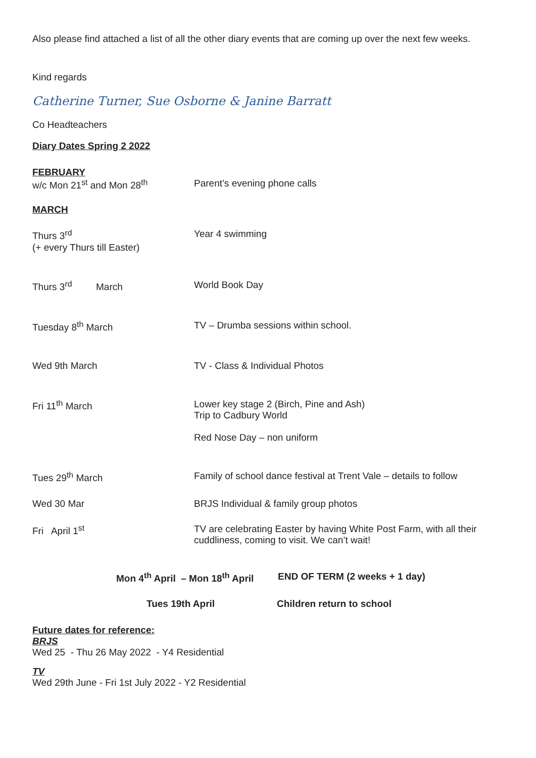Also please find attached a list of all the other diary events that are coming up over the next few weeks.
Kind regards
Catherine Turner, Sue Osborne & Janine Barratt
Co Headteachers
Diary Dates Spring 2 2022
FEBRUARY
w/c Mon 21<sup>st</sup> and Mon 28<sup>th</sup> Parent’s evening phone calls
MARCH
Thurs 3<sup>rd</sup>
(+ every Thurs till Easter)
Year 4 swimming
Thurs 3<sup>rd</sup> March World Book Day
Tuesday 8<sup>th</sup> March TV – Drumba sessions within school.
Wed 9th March TV - Class & Individual Photos
Fri 11<sup>th</sup> March Lower key stage 2 (Birch, Pine and Ash)
Trip to Cadbury World
Red Nose Day – non uniform
Tues 29<sup>th</sup> March Family of school dance festival at Trent Vale – details to follow
Wed 30 Mar BRJS Individual & family group photos
Fri April 1<sup>st</sup> TV are celebrating Easter by having White Post Farm, with all their
cuddliness, coming to visit. We can’t wait!
Mon 4<sup>th</sup> April – Mon 18<sup>th</sup> April
END OF TERM (2 weeks + 1 day)
Tues 19th April Children return to school
Future dates for reference:
BRJS
Wed 25 - Thu 26 May 2022 - Y4 Residential
TV
Wed 29th June - Fri 1st July 2022 - Y2 Residential